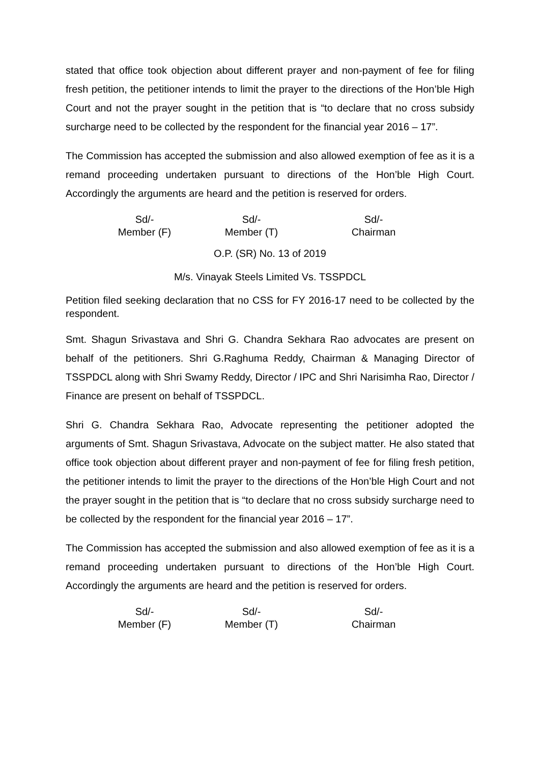stated that office took objection about different prayer and non-payment of fee for filing fresh petition, the petitioner intends to limit the prayer to the directions of the Hon’ble High Court and not the prayer sought in the petition that is “to declare that no cross subsidy surcharge need to be collected by the respondent for the financial year 2016 – 17”.
The Commission has accepted the submission and also allowed exemption of fee as it is a remand proceeding undertaken pursuant to directions of the Hon’ble High Court. Accordingly the arguments are heard and the petition is reserved for orders.
Sd/-
Member (F)
Sd/-
Member (T)
Sd/-
Chairman
O.P. (SR) No. 13 of 2019
M/s. Vinayak Steels Limited Vs. TSSPDCL
Petition filed seeking declaration that no CSS for FY 2016-17 need to be collected by the respondent.
Smt. Shagun Srivastava and Shri G. Chandra Sekhara Rao advocates are present on behalf of the petitioners. Shri G.Raghuma Reddy, Chairman & Managing Director of TSSPDCL along with Shri Swamy Reddy, Director / IPC and Shri Narisimha Rao, Director / Finance are present on behalf of TSSPDCL.
Shri G. Chandra Sekhara Rao, Advocate representing the petitioner adopted the arguments of Smt. Shagun Srivastava, Advocate on the subject matter. He also stated that office took objection about different prayer and non-payment of fee for filing fresh petition, the petitioner intends to limit the prayer to the directions of the Hon’ble High Court and not the prayer sought in the petition that is “to declare that no cross subsidy surcharge need to be collected by the respondent for the financial year 2016 – 17”.
The Commission has accepted the submission and also allowed exemption of fee as it is a remand proceeding undertaken pursuant to directions of the Hon’ble High Court. Accordingly the arguments are heard and the petition is reserved for orders.
Sd/-
Member (F)
Sd/-
Member (T)
Sd/-
Chairman